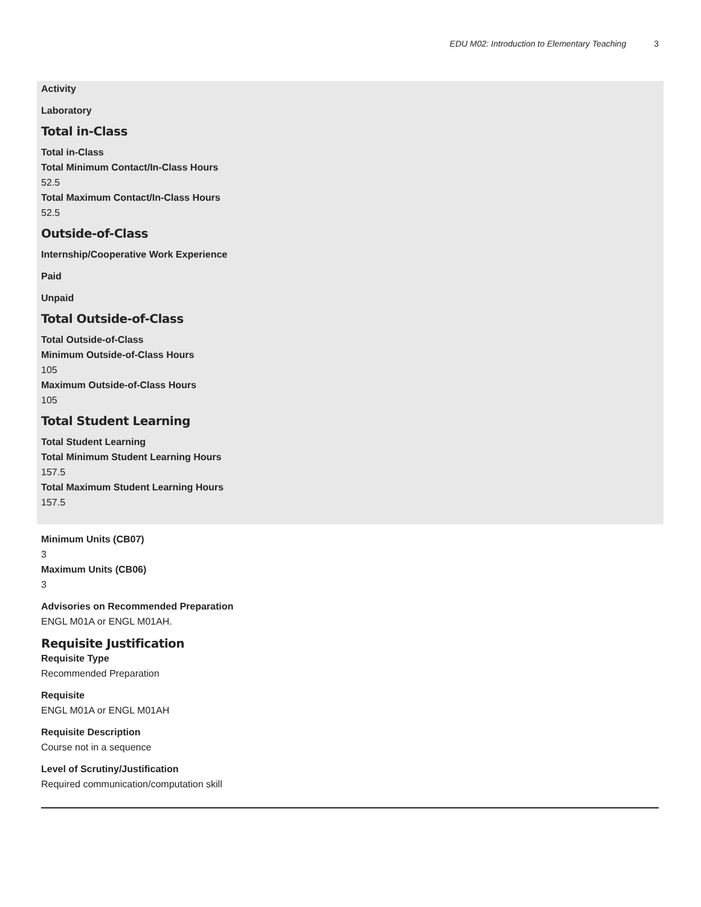EDU M02: Introduction to Elementary Teaching 3
Activity
Laboratory
Total in-Class
Total in-Class
Total Minimum Contact/In-Class Hours
52.5
Total Maximum Contact/In-Class Hours
52.5
Outside-of-Class
Internship/Cooperative Work Experience
Paid
Unpaid
Total Outside-of-Class
Total Outside-of-Class
Minimum Outside-of-Class Hours
105
Maximum Outside-of-Class Hours
105
Total Student Learning
Total Student Learning
Total Minimum Student Learning Hours
157.5
Total Maximum Student Learning Hours
157.5
Minimum Units (CB07)
3
Maximum Units (CB06)
3
Advisories on Recommended Preparation
ENGL M01A or ENGL M01AH.
Requisite Justification
Requisite Type
Recommended Preparation
Requisite
ENGL M01A or ENGL M01AH
Requisite Description
Course not in a sequence
Level of Scrutiny/Justification
Required communication/computation skill